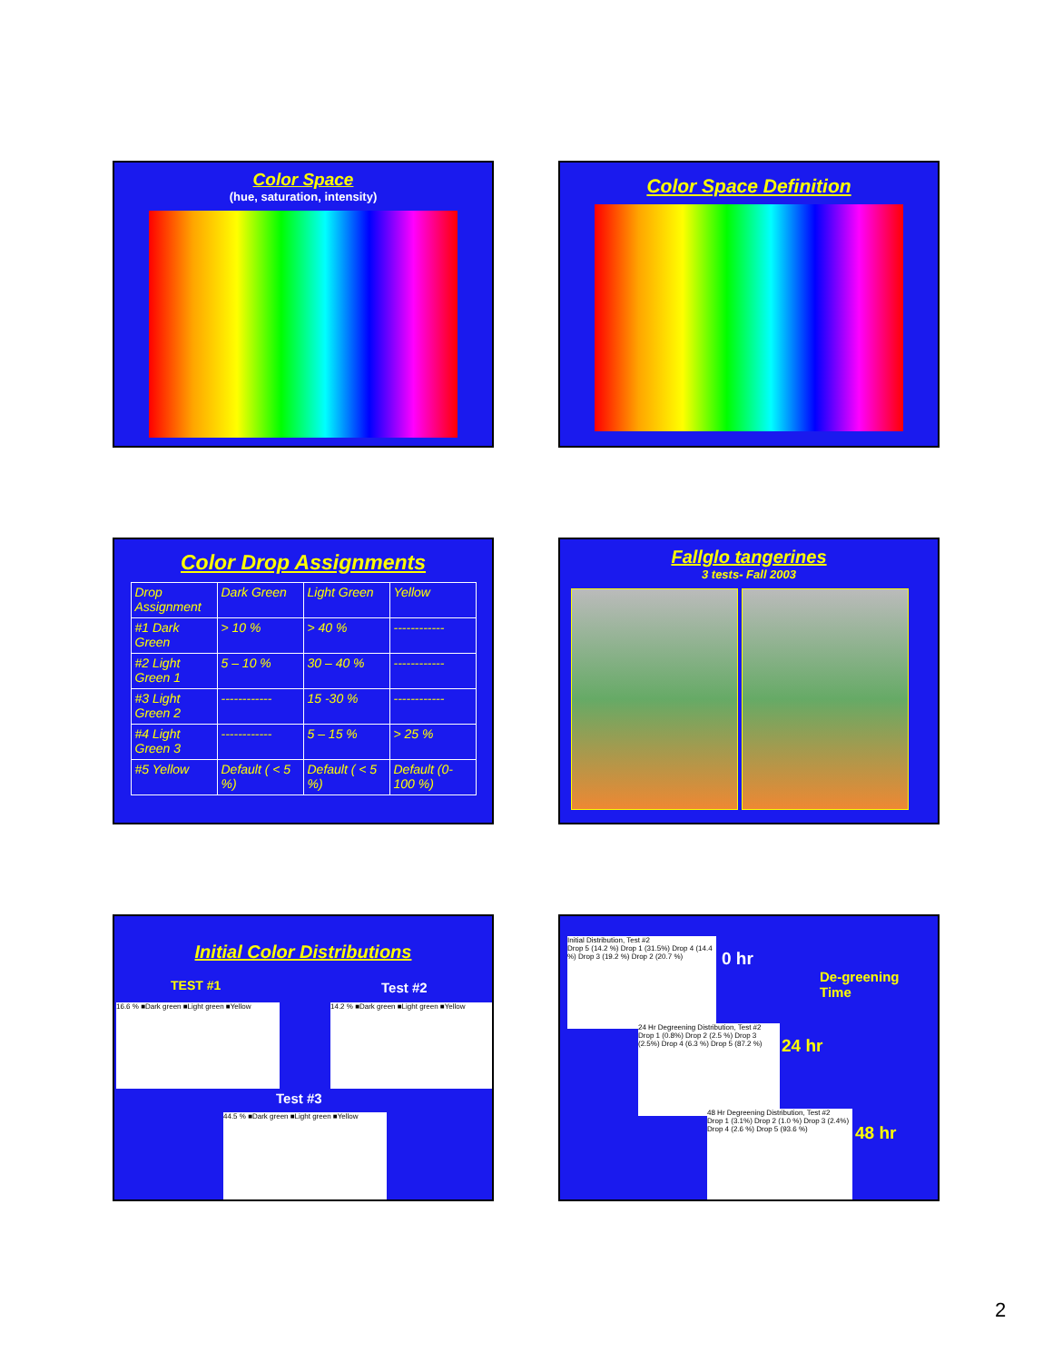Color Space
(hue, saturation, intensity)
Color Space Definition
Color Drop Assignments
| Drop Assignment | Dark Green | Light Green | Yellow |
| #1 Dark Green | > 10 % | > 40 % | ------------ |
| #2 Light Green 1 | 5 – 10 % | 30 – 40 % | ------------ |
| #3 Light Green 2 | ------------ | 15 -30 % | ------------ |
| #4 Light Green 3 | ------------ | 5 – 15 % | > 25 % |
| #5 Yellow | Default ( < 5 %) | Default ( < 5 %) | Default (0-100 %) |
Fallglo tangerines
3 tests- Fall 2003
Initial Color Distributions
TEST #1 Test #2
16.6 % ■Dark green ■Light green ■Yellow
14.2 % ■Dark green ■Light green ■Yellow
Test #3
44.5 % ■Dark green ■Light green ■Yellow
Initial Distribution, Test #2
Drop 5 (14.2 %) Drop 1 (31.5%) Drop 4 (14.4 %) Drop 3 (19.2 %) Drop 2 (20.7 %)
0 hr
De-greening
Time
24 Hr Degreening Distribution, Test #2
Drop 1 (0.8%) Drop 2 (2.5 %) Drop 3 (2.5%) Drop 4 (6.3 %) Drop 5 (87.2 %)
24 hr
48 Hr Degreening Distribution, Test #2
Drop 1 (3.1%) Drop 2 (1.0 %) Drop 3 (2.4%) Drop 4 (2.6 %) Drop 5 (93.6 %)
48 hr
2